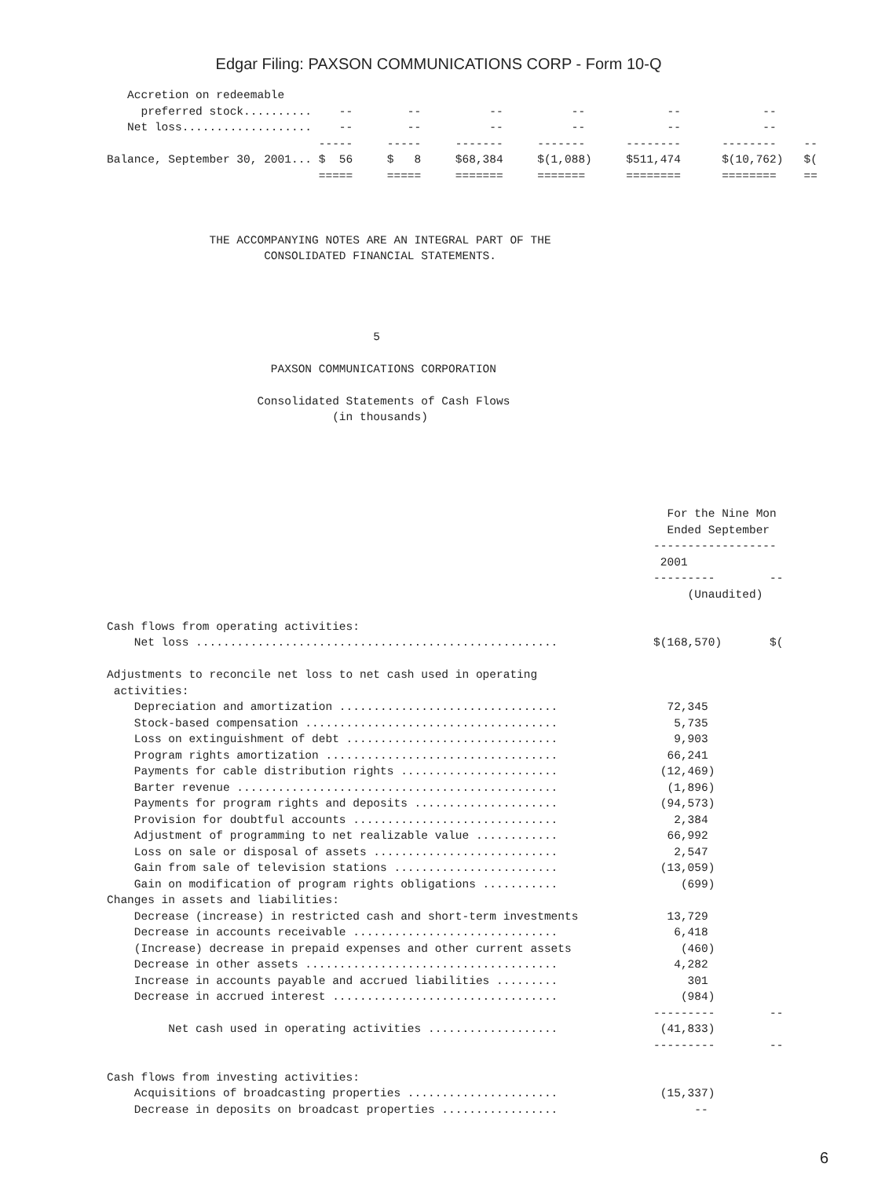Edgar Filing: PAXSON COMMUNICATIONS CORP - Form 10-Q
   Accretion on redeemable
     preferred stock..........    --        --          --          --            --            --
   Net loss...................    --        --          --          --            --            --
                               -----     -----     -------     -------      --------      --------    --
Balance, September 30, 2001... $  56     $   8     $68,384     $(1,088)     $511,474      $(10,762)   $(
                               =====     =====     =======     =======      ========      ========    ==



               THE ACCOMPANYING NOTES ARE AN INTEGRAL PART OF THE
                       CONSOLIDATED FINANCIAL STATEMENTS.




                                       5

                        PAXSON COMMUNICATIONS CORPORATION

                      Consolidated Statements of Cash Flows
                                 (in thousands)





                                                                                  For the Nine Mon
                                                                                  Ended September
                                                                                ------------------
                                                                                 2001
                                                                                ---------        --
                                                                                     (Unaudited)

Cash flows from operating activities:
    Net loss .....................................................              $(168,570)       $(

Adjustments to reconcile net loss to net cash used in operating
 activities:
    Depreciation and amortization ................................                72,345
    Stock-based compensation .....................................                 5,735
    Loss on extinguishment of debt ...............................                 9,903
    Program rights amortization ..................................                66,241
    Payments for cable distribution rights .......................               (12,469)
    Barter revenue ...............................................                (1,896)
    Payments for program rights and deposits .....................               (94,573)
    Provision for doubtful accounts ..............................                 2,384
    Adjustment of programming to net realizable value ............                66,992
    Loss on sale or disposal of assets ...........................                 2,547
    Gain from sale of television stations ........................               (13,059)
    Gain on modification of program rights obligations ...........                  (699)
Changes in assets and liabilities:
    Decrease (increase) in restricted cash and short-term investments             13,729
    Decrease in accounts receivable ..............................                 6,418
    (Increase) decrease in prepaid expenses and other current assets                (460)
    Decrease in other assets .....................................                 4,282
    Increase in accounts payable and accrued liabilities .........                   301
    Decrease in accrued interest .................................                  (984)
                                                                                ---------        --
         Net cash used in operating activities ...................               (41,833)
                                                                                ---------        --

Cash flows from investing activities:
    Acquisitions of broadcasting properties ......................               (15,337)
    Decrease in deposits on broadcast properties .................                    --
6